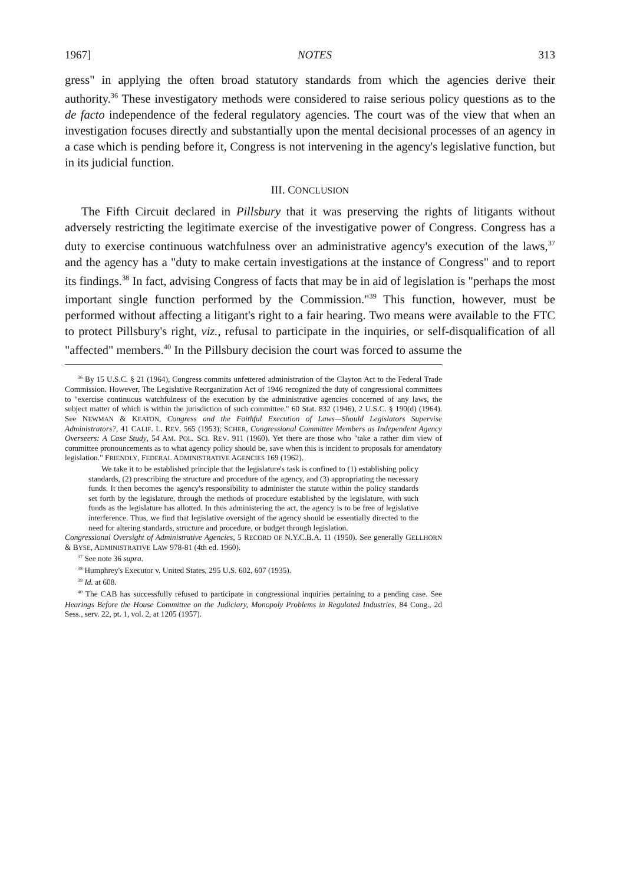1967] NOTES 313
gress" in applying the often broad statutory standards from which the agencies derive their authority.<sup>36</sup> These investigatory methods were considered to raise serious policy questions as to the de facto independence of the federal regulatory agencies. The court was of the view that when an investigation focuses directly and substantially upon the mental decisional processes of an agency in a case which is pending before it, Congress is not intervening in the agency's legislative function, but in its judicial function.
III. CONCLUSION
The Fifth Circuit declared in Pillsbury that it was preserving the rights of litigants without adversely restricting the legitimate exercise of the investigative power of Congress. Congress has a duty to exercise continuous watchfulness over an administrative agency's execution of the laws,<sup>37</sup> and the agency has a "duty to make certain investigations at the instance of Congress" and to report its findings.<sup>38</sup> In fact, advising Congress of facts that may be in aid of legislation is "perhaps the most important single function performed by the Commission."<sup>39</sup> This function, however, must be performed without affecting a litigant's right to a fair hearing. Two means were available to the FTC to protect Pillsbury's right, viz., refusal to participate in the inquiries, or self-disqualification of all "affected" members.<sup>40</sup> In the Pillsbury decision the court was forced to assume the
<sup>36</sup> By 15 U.S.C. § 21 (1964), Congress commits unfettered administration of the Clayton Act to the Federal Trade Commission. However, The Legislative Reorganization Act of 1946 recognized the duty of congressional committees to "exercise continuous watchfulness of the execution by the administrative agencies concerned of any laws, the subject matter of which is within the jurisdiction of such committee." 60 Stat. 832 (1946), 2 U.S.C. § 190(d) (1964). See NEWMAN & KEATON, Congress and the Faithful Execution of Laws—Should Legislators Supervise Administrators?, 41 CALIF. L. REV. 565 (1953); SCHER, Congressional Committee Members as Independent Agency Overseers: A Case Study, 54 AM. POL. SCI. REV. 911 (1960). Yet there are those who "take a rather dim view of committee pronouncements as to what agency policy should be, save when this is incident to proposals for amendatory legislation." FRIENDLY, FEDERAL ADMINISTRATIVE AGENCIES 169 (1962).
We take it to be established principle that the legislature's task is confined to (1) establishing policy standards, (2) prescribing the structure and procedure of the agency, and (3) appropriating the necessary funds. It then becomes the agency's responsibility to administer the statute within the policy standards set forth by the legislature, through the methods of procedure established by the legislature, with such funds as the legislature has allotted. In thus administering the act, the agency is to be free of legislative interference. Thus, we find that legislative oversight of the agency should be essentially directed to the need for altering standards, structure and procedure, or budget through legislation.
Congressional Oversight of Administrative Agencies, 5 RECORD OF N.Y.C.B.A. 11 (1950). See generally GELLHORN & BYSE, ADMINISTRATIVE LAW 978-81 (4th ed. 1960).
<sup>37</sup> See note 36 supra.
<sup>38</sup> Humphrey's Executor v. United States, 295 U.S. 602, 607 (1935).
<sup>39</sup> Id. at 608.
<sup>40</sup> The CAB has successfully refused to participate in congressional inquiries pertaining to a pending case. See Hearings Before the House Committee on the Judiciary, Monopoly Problems in Regulated Industries, 84 Cong., 2d Sess., serv. 22, pt. 1, vol. 2, at 1205 (1957).